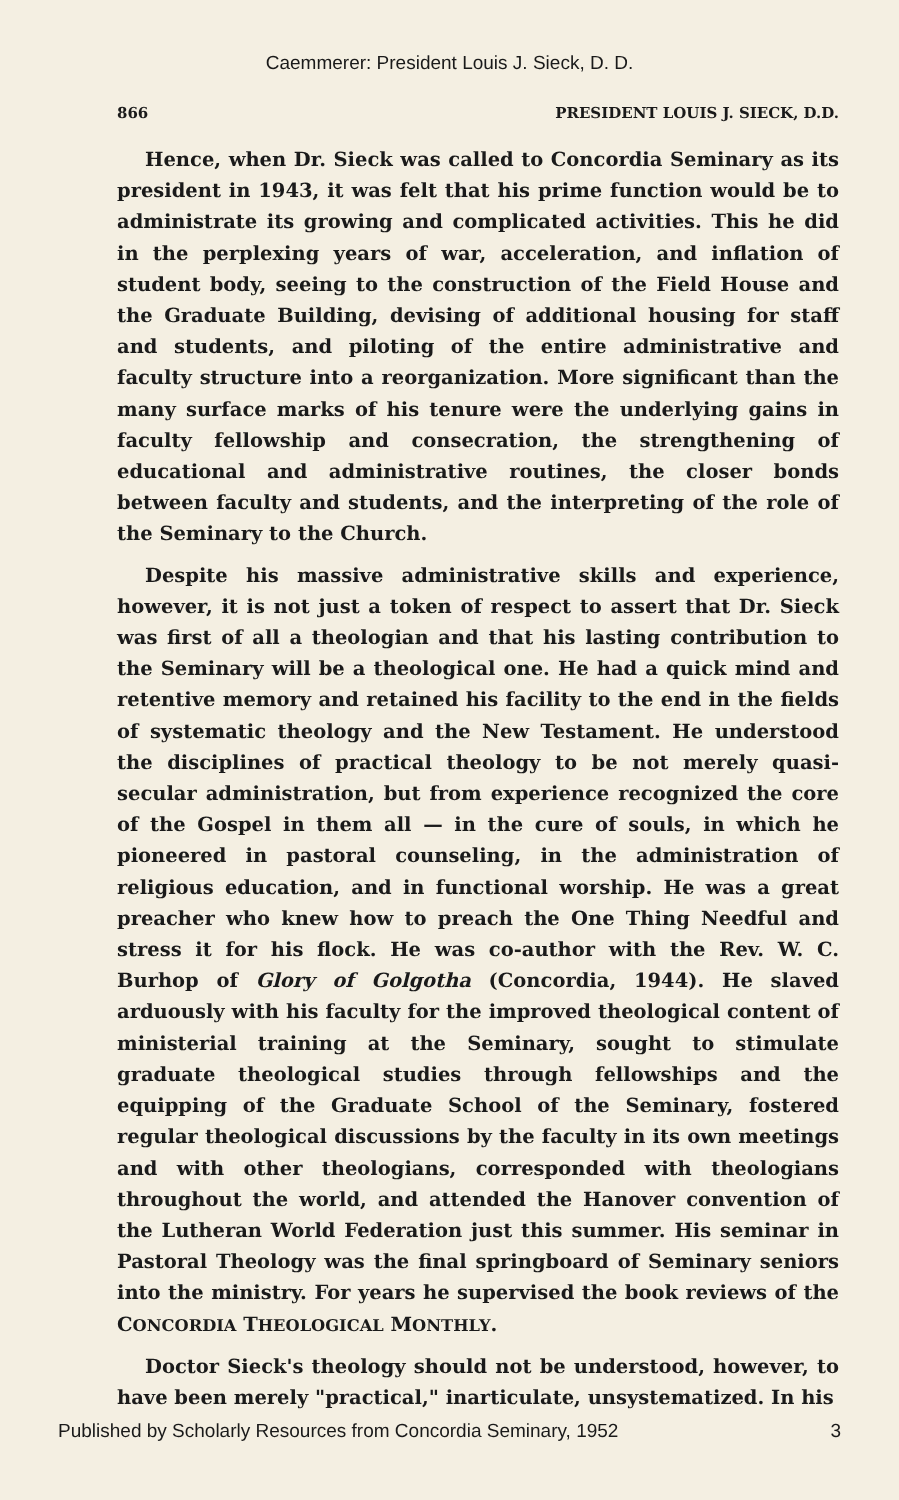Caemmerer: President Louis J. Sieck, D. D.
866 PRESIDENT LOUIS J. SIECK, D.D.
Hence, when Dr. Sieck was called to Concordia Seminary as its president in 1943, it was felt that his prime function would be to administrate its growing and complicated activities. This he did in the perplexing years of war, acceleration, and inflation of student body, seeing to the construction of the Field House and the Graduate Building, devising of additional housing for staff and students, and piloting of the entire administrative and faculty structure into a reorganization. More significant than the many surface marks of his tenure were the underlying gains in faculty fellowship and consecration, the strengthening of educational and administrative routines, the closer bonds between faculty and students, and the interpreting of the role of the Seminary to the Church.
Despite his massive administrative skills and experience, however, it is not just a token of respect to assert that Dr. Sieck was first of all a theologian and that his lasting contribution to the Seminary will be a theological one. He had a quick mind and retentive memory and retained his facility to the end in the fields of systematic theology and the New Testament. He understood the disciplines of practical theology to be not merely quasi-secular administration, but from experience recognized the core of the Gospel in them all — in the cure of souls, in which he pioneered in pastoral counseling, in the administration of religious education, and in functional worship. He was a great preacher who knew how to preach the One Thing Needful and stress it for his flock. He was co-author with the Rev. W. C. Burhop of Glory of Golgotha (Concordia, 1944). He slaved arduously with his faculty for the improved theological content of ministerial training at the Seminary, sought to stimulate graduate theological studies through fellowships and the equipping of the Graduate School of the Seminary, fostered regular theological discussions by the faculty in its own meetings and with other theologians, corresponded with theologians throughout the world, and attended the Hanover convention of the Lutheran World Federation just this summer. His seminar in Pastoral Theology was the final springboard of Seminary seniors into the ministry. For years he supervised the book reviews of the CONCORDIA THEOLOGICAL MONTHLY.
Doctor Sieck's theology should not be understood, however, to have been merely "practical," inarticulate, unsystematized. In his
Published by Scholarly Resources from Concordia Seminary, 1952 3